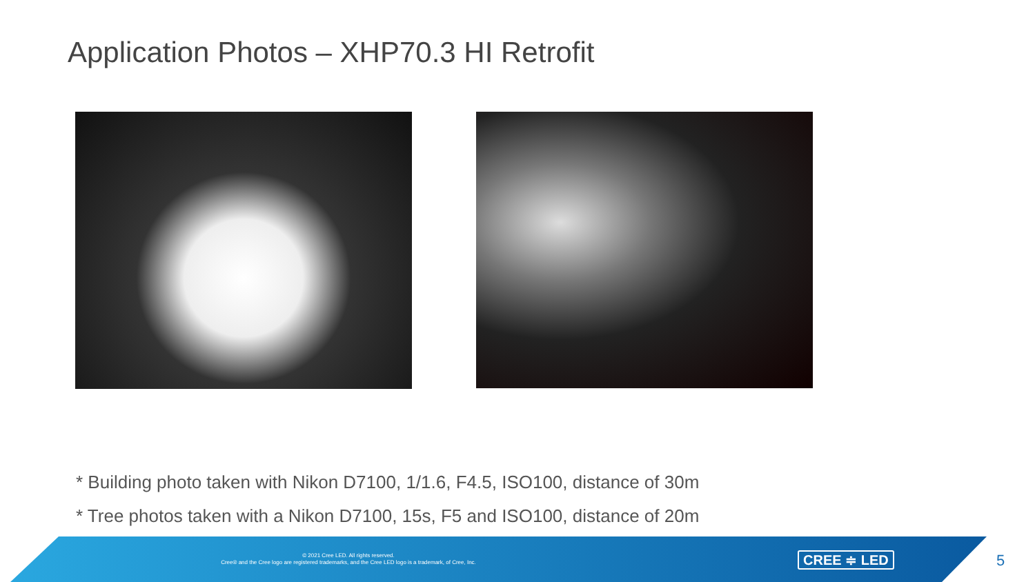Application Photos – XHP70.3 HI Retrofit
* Building photo taken with Nikon D7100, 1/1.6, F4.5, ISO100, distance of 30m
* Tree photos taken with a Nikon D7100, 15s, F5 and ISO100, distance of 20m
© 2021 Cree LED. All rights reserved.
Cree® and the Cree logo are registered trademarks, and the Cree LED logo is a trademark, of Cree, Inc.
CREE ≑ LED 5